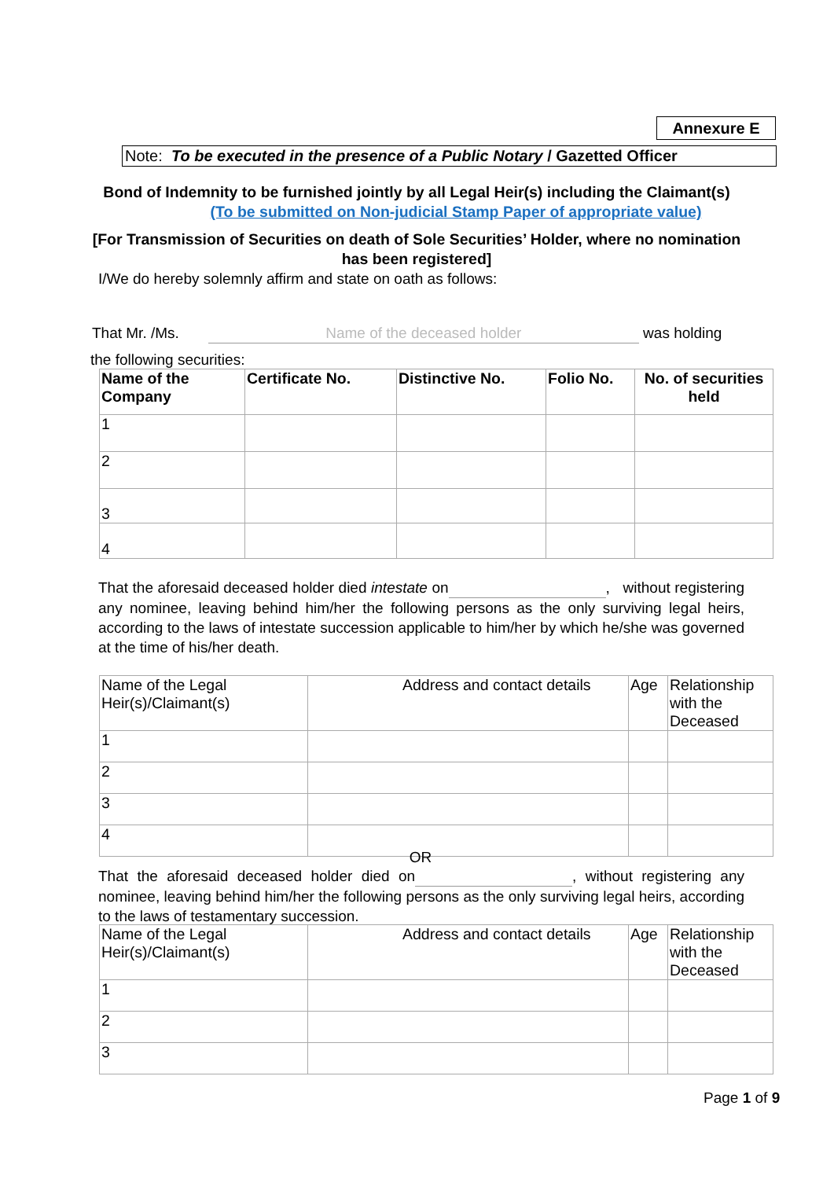Annexure E
Note: To be executed in the presence of a Public Notary / Gazetted Officer
Bond of Indemnity to be furnished jointly by all Legal Heir(s) including the Claimant(s)
(To be submitted on Non-judicial Stamp Paper of appropriate value)
[For Transmission of Securities on death of Sole Securities’ Holder, where no nomination has been registered]
I/We do hereby solemnly affirm and state on oath as follows:
That Mr. /Ms. Name of the deceased holder was holding
the following securities:
| Name of the Company | Certificate No. | Distinctive No. | Folio No. | No. of securities held |
| --- | --- | --- | --- | --- |
| 1 | | | | |
| 2 | | | | |
| 3 | | | | |
| 4 | | | | |
That the aforesaid deceased holder died intestate on , without registering any nominee, leaving behind him/her the following persons as the only surviving legal heirs, according to the laws of intestate succession applicable to him/her by which he/she was governed at the time of his/her death.
| Name of the Legal Heir(s)/Claimant(s) | Address and contact details | Age | Relationship with the Deceased |
| 1 | | | |
| 2 | | | |
| 3 | | | |
| 4 | | | |
OR
That the aforesaid deceased holder died on , without registering any nominee, leaving behind him/her the following persons as the only surviving legal heirs, according to the laws of testamentary succession.
| Name of the Legal Heir(s)/Claimant(s) | Address and contact details | Age | Relationship with the Deceased |
| 1 | | | |
| 2 | | | |
| 3 | | | |
Page 1 of 9